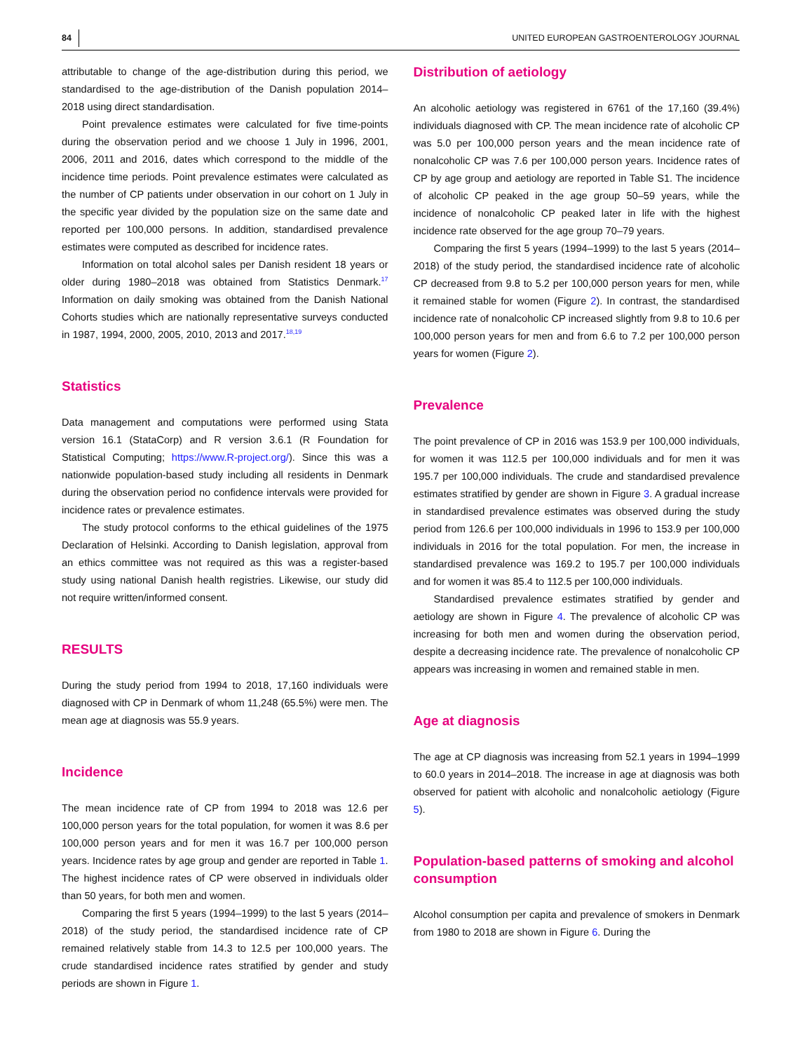84 UNITED EUROPEAN GASTROENTEROLOGY JOURNAL
attributable to change of the age-distribution during this period, we standardised to the age-distribution of the Danish population 2014–2018 using direct standardisation.
Point prevalence estimates were calculated for five time-points during the observation period and we choose 1 July in 1996, 2001, 2006, 2011 and 2016, dates which correspond to the middle of the incidence time periods. Point prevalence estimates were calculated as the number of CP patients under observation in our cohort on 1 July in the specific year divided by the population size on the same date and reported per 100,000 persons. In addition, standardised prevalence estimates were computed as described for incidence rates.
Information on total alcohol sales per Danish resident 18 years or older during 1980–2018 was obtained from Statistics Denmark.<sup>17</sup> Information on daily smoking was obtained from the Danish National Cohorts studies which are nationally representative surveys conducted in 1987, 1994, 2000, 2005, 2010, 2013 and 2017.<sup>18,19</sup>
Statistics
Data management and computations were performed using Stata version 16.1 (StataCorp) and R version 3.6.1 (R Foundation for Statistical Computing; https://www.R-project.org/). Since this was a nationwide population-based study including all residents in Denmark during the observation period no confidence intervals were provided for incidence rates or prevalence estimates.
The study protocol conforms to the ethical guidelines of the 1975 Declaration of Helsinki. According to Danish legislation, approval from an ethics committee was not required as this was a register-based study using national Danish health registries. Likewise, our study did not require written/informed consent.
RESULTS
During the study period from 1994 to 2018, 17,160 individuals were diagnosed with CP in Denmark of whom 11,248 (65.5%) were men. The mean age at diagnosis was 55.9 years.
Incidence
The mean incidence rate of CP from 1994 to 2018 was 12.6 per 100,000 person years for the total population, for women it was 8.6 per 100,000 person years and for men it was 16.7 per 100,000 person years. Incidence rates by age group and gender are reported in Table 1. The highest incidence rates of CP were observed in individuals older than 50 years, for both men and women.
Comparing the first 5 years (1994–1999) to the last 5 years (2014–2018) of the study period, the standardised incidence rate of CP remained relatively stable from 14.3 to 12.5 per 100,000 years. The crude standardised incidence rates stratified by gender and study periods are shown in Figure 1.
Distribution of aetiology
An alcoholic aetiology was registered in 6761 of the 17,160 (39.4%) individuals diagnosed with CP. The mean incidence rate of alcoholic CP was 5.0 per 100,000 person years and the mean incidence rate of nonalcoholic CP was 7.6 per 100,000 person years. Incidence rates of CP by age group and aetiology are reported in Table S1. The incidence of alcoholic CP peaked in the age group 50–59 years, while the incidence of nonalcoholic CP peaked later in life with the highest incidence rate observed for the age group 70–79 years.
Comparing the first 5 years (1994–1999) to the last 5 years (2014–2018) of the study period, the standardised incidence rate of alcoholic CP decreased from 9.8 to 5.2 per 100,000 person years for men, while it remained stable for women (Figure 2). In contrast, the standardised incidence rate of nonalcoholic CP increased slightly from 9.8 to 10.6 per 100,000 person years for men and from 6.6 to 7.2 per 100,000 person years for women (Figure 2).
Prevalence
The point prevalence of CP in 2016 was 153.9 per 100,000 individuals, for women it was 112.5 per 100,000 individuals and for men it was 195.7 per 100,000 individuals. The crude and standardised prevalence estimates stratified by gender are shown in Figure 3. A gradual increase in standardised prevalence estimates was observed during the study period from 126.6 per 100,000 individuals in 1996 to 153.9 per 100,000 individuals in 2016 for the total population. For men, the increase in standardised prevalence was 169.2 to 195.7 per 100,000 individuals and for women it was 85.4 to 112.5 per 100,000 individuals.
Standardised prevalence estimates stratified by gender and aetiology are shown in Figure 4. The prevalence of alcoholic CP was increasing for both men and women during the observation period, despite a decreasing incidence rate. The prevalence of nonalcoholic CP appears was increasing in women and remained stable in men.
Age at diagnosis
The age at CP diagnosis was increasing from 52.1 years in 1994–1999 to 60.0 years in 2014–2018. The increase in age at diagnosis was both observed for patient with alcoholic and nonalcoholic aetiology (Figure 5).
Population-based patterns of smoking and alcohol consumption
Alcohol consumption per capita and prevalence of smokers in Denmark from 1980 to 2018 are shown in Figure 6. During the